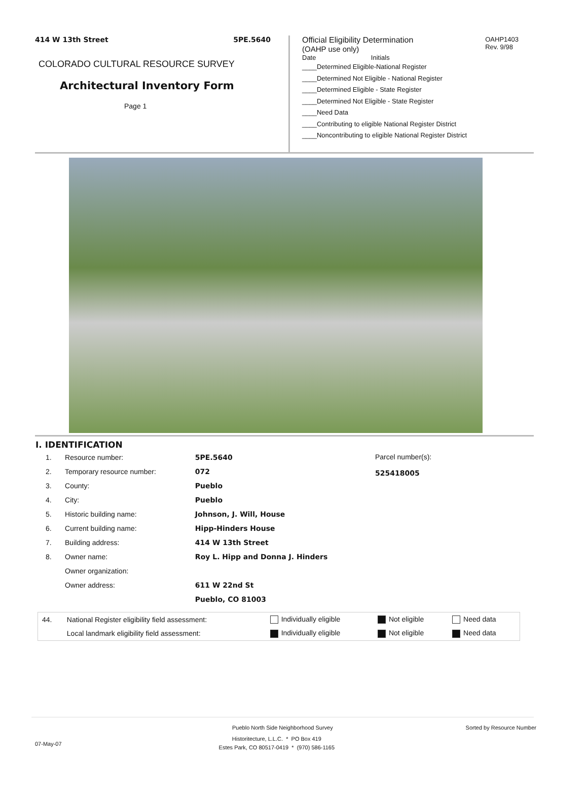414 W 13th Street 5PE.5640
COLORADO CULTURAL RESOURCE SURVEY
Architectural Inventory Form
Page 1
Official Eligibility Determination
(OAHP use only)
OAHP1403
Rev. 9/98
Date Initials
____Determined Eligible-National Register
____Determined Not Eligible - National Register
____Determined Eligible - State Register
____Determined Not Eligible - State Register
____Need Data
____Contributing to eligible National Register District
____Noncontributing to eligible National Register District
I. IDENTIFICATION
| 1. | Resource number: | 5PE.5640 |
| 2. | Temporary resource number: | 072 |
| 3. | County: | Pueblo |
| 4. | City: | Pueblo |
| 5. | Historic building name: | Johnson, J. Will, House |
| 6. | Current building name: | Hipp-Hinders House |
| 7. | Building address: | 414 W 13th Street |
| 8. | Owner name: | Roy L. Hipp and Donna J. Hinders |
| | Owner organization: | |
| | Owner address: | 611 W 22nd St |
| | | Pueblo, CO 81003 |
Parcel number(s):
525418005
| 44. | National Register eligibility field assessment: | Individually eligible | Not eligible | Need data |
| | Local landmark eligibility field assessment: | Individually eligible | Not eligible | Need data |
Pueblo North Side Neighborhood Survey Sorted by Resource Number
07-May-07 Historitecture, L.L.C. * PO Box 419
Estes Park, CO 80517-0419 * (970) 586-1165